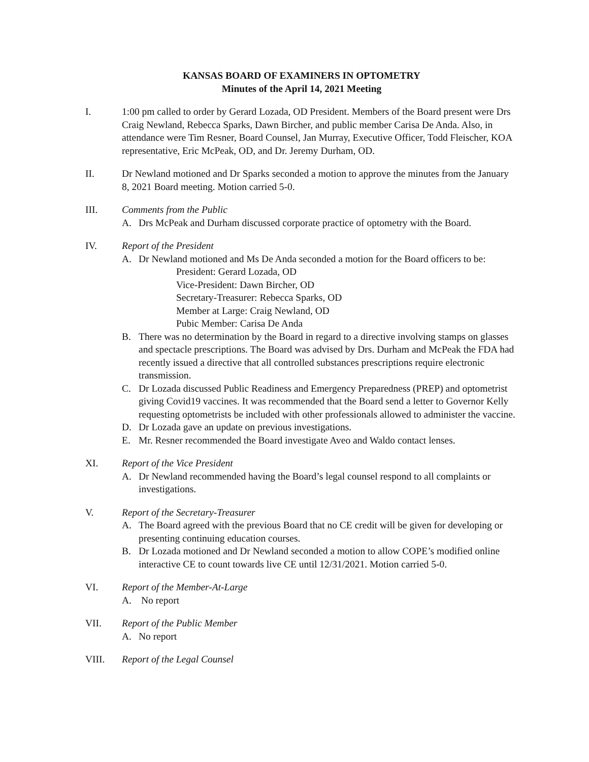KANSAS BOARD OF EXAMINERS IN OPTOMETRY
Minutes of the April 14, 2021 Meeting
I. 1:00 pm called to order by Gerard Lozada, OD President. Members of the Board present were Drs Craig Newland, Rebecca Sparks, Dawn Bircher, and public member Carisa De Anda. Also, in attendance were Tim Resner, Board Counsel, Jan Murray, Executive Officer, Todd Fleischer, KOA representative, Eric McPeak, OD, and Dr. Jeremy Durham, OD.
II. Dr Newland motioned and Dr Sparks seconded a motion to approve the minutes from the January 8, 2021 Board meeting. Motion carried 5-0.
III. Comments from the Public
A. Drs McPeak and Durham discussed corporate practice of optometry with the Board.
IV. Report of the President
A. Dr Newland motioned and Ms De Anda seconded a motion for the Board officers to be:
President: Gerard Lozada, OD
Vice-President: Dawn Bircher, OD
Secretary-Treasurer: Rebecca Sparks, OD
Member at Large: Craig Newland, OD
Pubic Member: Carisa De Anda
B. There was no determination by the Board in regard to a directive involving stamps on glasses and spectacle prescriptions. The Board was advised by Drs. Durham and McPeak the FDA had recently issued a directive that all controlled substances prescriptions require electronic transmission.
C. Dr Lozada discussed Public Readiness and Emergency Preparedness (PREP) and optometrist giving Covid19 vaccines. It was recommended that the Board send a letter to Governor Kelly requesting optometrists be included with other professionals allowed to administer the vaccine.
D. Dr Lozada gave an update on previous investigations.
E. Mr. Resner recommended the Board investigate Aveo and Waldo contact lenses.
XI. Report of the Vice President
A. Dr Newland recommended having the Board’s legal counsel respond to all complaints or investigations.
V. Report of the Secretary-Treasurer
A. The Board agreed with the previous Board that no CE credit will be given for developing or presenting continuing education courses.
B. Dr Lozada motioned and Dr Newland seconded a motion to allow COPE’s modified online interactive CE to count towards live CE until 12/31/2021. Motion carried 5-0.
VI. Report of the Member-At-Large
A. No report
VII. Report of the Public Member
A. No report
VIII. Report of the Legal Counsel